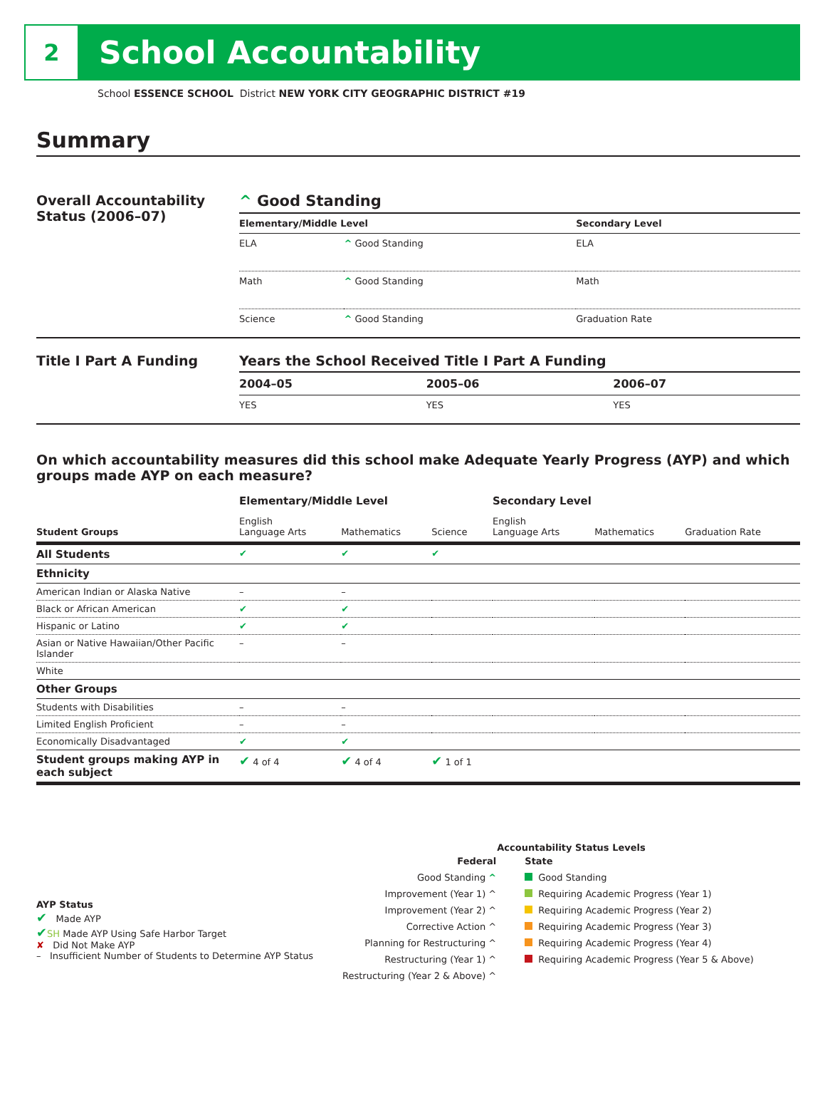2
School Accountability
School ESSENCE SCHOOL District NEW YORK CITY GEOGRAPHIC DISTRICT #19
Summary
Overall Accountability Status (2006–07)
^ Good Standing
| Elementary/Middle Level | | Secondary Level |
| --- | --- | --- |
| ELA | ^ Good Standing | ELA |
| Math | ^ Good Standing | Math |
| Science | ^ Good Standing | Graduation Rate |
Title I Part A Funding Years the School Received Title I Part A Funding
| 2004–05 | 2005–06 | 2006–07 |
| --- | --- | --- |
| YES | YES | YES |
On which accountability measures did this school make Adequate Yearly Progress (AYP) and which groups made AYP on each measure?
| | Elementary/Middle Level | | | Secondary Level | | |
| --- | --- | --- | --- | --- | --- | --- |
| Student Groups | English Language Arts | Mathematics | Science | English Language Arts | Mathematics | Graduation Rate |
| All Students | ✔ | ✔ | ✔ | | | |
| Ethnicity | | | | | | |
| American Indian or Alaska Native | – | – | | | | |
| Black or African American | ✔ | ✔ | | | | |
| Hispanic or Latino | ✔ | ✔ | | | | |
| Asian or Native Hawaiian/Other Pacific Islander | – | – | | | | |
| White | | | | | | |
| Other Groups | | | | | | |
| Students with Disabilities | – | – | | | | |
| Limited English Proficient | – | – | | | | |
| Economically Disadvantaged | ✔ | ✔ | | | | |
| Student groups making AYP in each subject | ✔ 4 of 4 | ✔ 4 of 4 | ✔ 1 of 1 | | | |
AYP Status
✔ Made AYP
✔SH Made AYP Using Safe Harbor Target
✘ Did Not Make AYP
– Insufficient Number of Students to Determine AYP Status
Accountability Status Levels
Federal
Good Standing ^
Improvement (Year 1) ^
Improvement (Year 2) ^
Corrective Action ^
Planning for Restructuring ^
Restructuring (Year 1) ^
Restructuring (Year 2 & Above) ^
State
Good Standing
Requiring Academic Progress (Year 1)
Requiring Academic Progress (Year 2)
Requiring Academic Progress (Year 3)
Requiring Academic Progress (Year 4)
Requiring Academic Progress (Year 5 & Above)